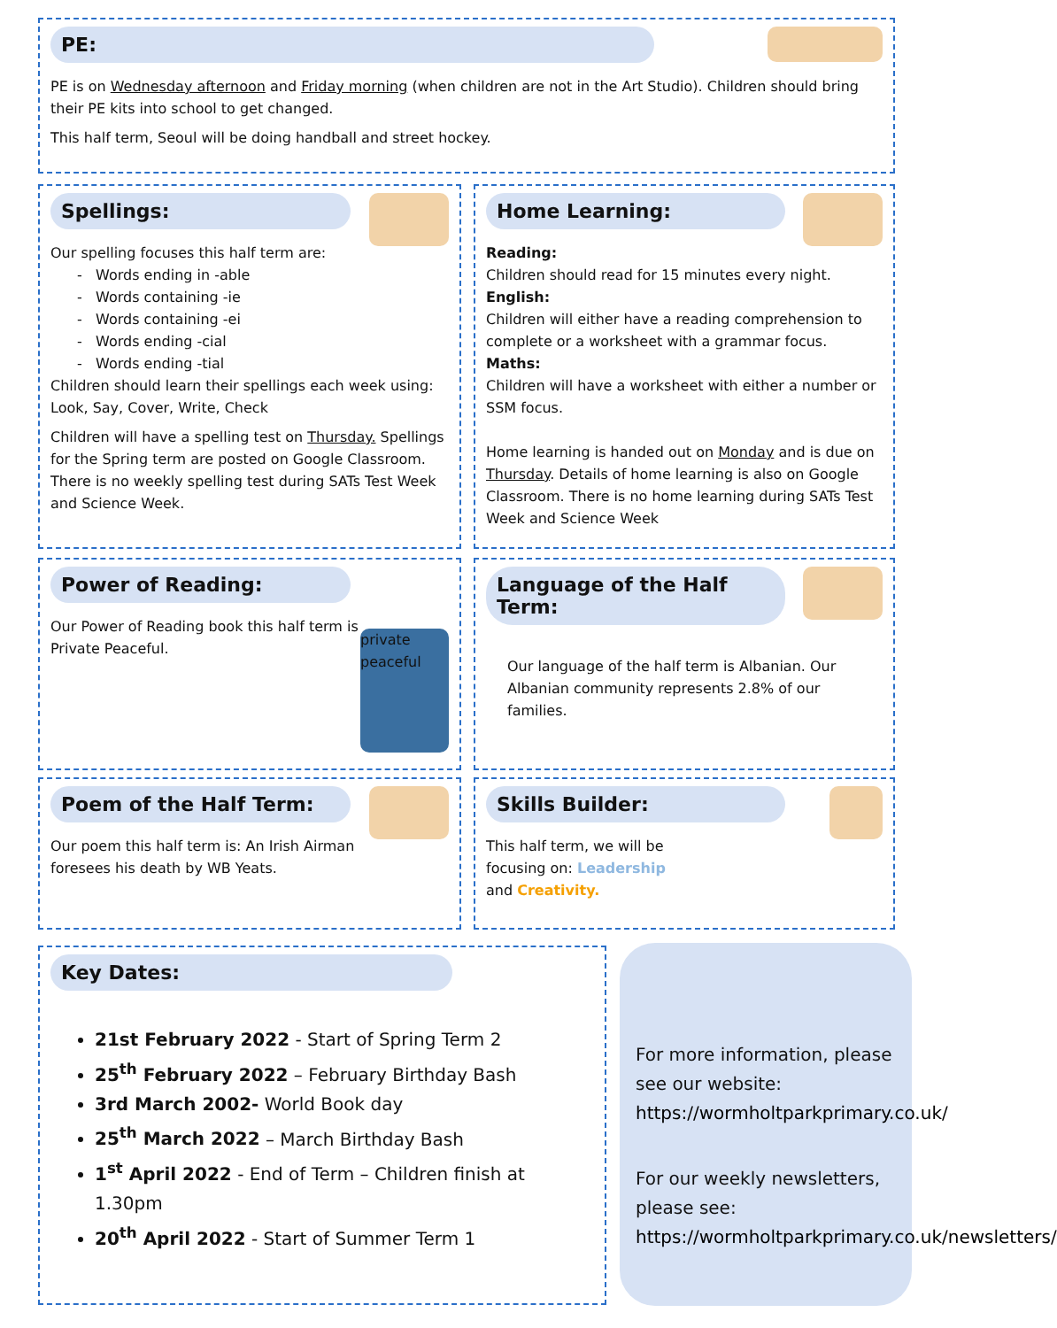PE:
PE is on Wednesday afternoon and Friday morning (when children are not in the Art Studio). Children should bring their PE kits into school to get changed.
This half term, Seoul will be doing handball and street hockey.
Spellings:
Our spelling focuses this half term are:
- Words ending in -able
- Words containing -ie
- Words containing -ei
- Words ending -cial
- Words ending -tial
Children should learn their spellings each week using: Look, Say, Cover, Write, Check
Children will have a spelling test on Thursday. Spellings for the Spring term are posted on Google Classroom. There is no weekly spelling test during SATs Test Week and Science Week.
Home Learning:
Reading:
Children should read for 15 minutes every night.
English:
Children will either have a reading comprehension to complete or a worksheet with a grammar focus.
Maths:
Children will have a worksheet with either a number or SSM focus.
Home learning is handed out on Monday and is due on Thursday. Details of home learning is also on Google Classroom. There is no home learning during SATs Test Week and Science Week
private peaceful
Power of Reading:
Our Power of Reading book this half term is Private Peaceful.
Language of the Half Term:
Our language of the half term is Albanian. Our Albanian community represents 2.8% of our families.
Poem of the Half Term:
Our poem this half term is: An Irish Airman foresees his death by WB Yeats.
Skills Builder:
This half term, we will be focusing on: Leadership and Creativity.
Key Dates:
21st February 2022 - Start of Spring Term 2
25<sup>th</sup> February 2022 – February Birthday Bash
3rd March 2002- World Book day
25<sup>th</sup> March 2022 – March Birthday Bash
1<sup>st</sup> April 2022 - End of Term – Children finish at 1.30pm
20<sup>th</sup> April 2022 - Start of Summer Term 1
For more information, please see our website: https://wormholtparkprimary.co.uk/
For our weekly newsletters, please see: https://wormholtparkprimary.co.uk/newsletters/